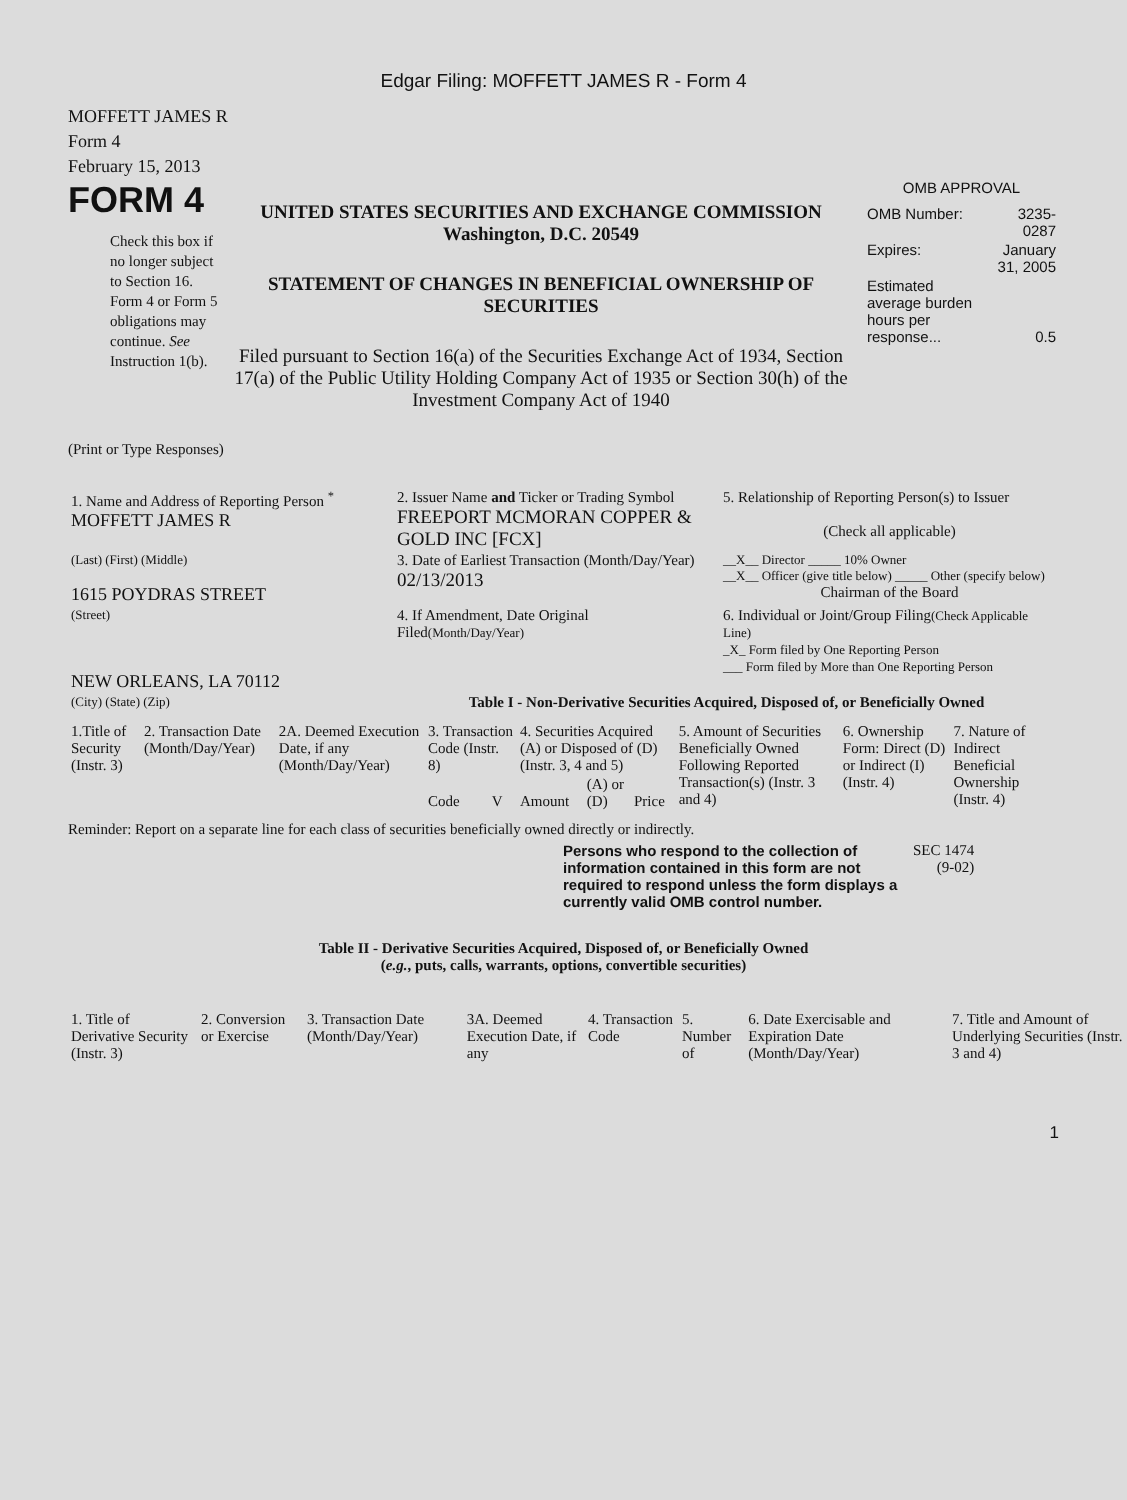Edgar Filing: MOFFETT JAMES R - Form 4
MOFFETT JAMES R
Form 4
February 15, 2013
FORM 4
Check this box if no longer subject to Section 16. Form 4 or Form 5 obligations may continue. See Instruction 1(b).
UNITED STATES SECURITIES AND EXCHANGE COMMISSION
Washington, D.C. 20549
STATEMENT OF CHANGES IN BENEFICIAL OWNERSHIP OF SECURITIES
Filed pursuant to Section 16(a) of the Securities Exchange Act of 1934, Section 17(a) of the Public Utility Holding Company Act of 1935 or Section 30(h) of the Investment Company Act of 1940
OMB APPROVAL
| OMB Number: | 3235-0287 |
| Expires: | January 31, 2005 |
| Estimated average burden hours per response... | 0.5 |
(Print or Type Responses)
| 1. Name and Address of Reporting Person <sup>*</sup> MOFFETT JAMES R | 2. Issuer Name and Ticker or Trading Symbol FREEPORT MCMORAN COPPER & GOLD INC [FCX] | 5. Relationship of Reporting Person(s) to Issuer (Check all applicable) |
| (Last) (First) (Middle) 1615 POYDRAS STREET | 3. Date of Earliest Transaction (Month/Day/Year) 02/13/2013 | __X__ Director _____ 10% Owner __X__ Officer (give title below) _____ Other (specify below) Chairman of the Board |
| (Street) NEW ORLEANS, LA 70112 | 4. If Amendment, Date Original Filed (Month/Day/Year) | 6. Individual or Joint/Group Filing (Check Applicable Line) _X_ Form filed by One Reporting Person ___ Form filed by More than One Reporting Person |
| (City) (State) (Zip) | Table I - Non-Derivative Securities Acquired, Disposed of, or Beneficially Owned | |
| 1.Title of Security (Instr. 3) | 2. Transaction Date (Month/Day/Year) | 2A. Deemed Execution Date, if any (Month/Day/Year) | 3. Transaction Code (Instr. 8) | | 4. Securities Acquired (A) or Disposed of (D) (Instr. 3, 4 and 5) | | | 5. Amount of Securities Beneficially Owned Following Reported Transaction(s) (Instr. 3 and 4) | 6. Ownership Form: Direct (D) or Indirect (I) (Instr. 4) | 7. Nature of Indirect Beneficial Ownership (Instr. 4) |
| --- | --- | --- | --- | --- | --- | --- | --- | --- | --- | --- |
| | | | Code | V | Amount | (A) or (D) | Price | | | |
Reminder: Report on a separate line for each class of securities beneficially owned directly or indirectly.
Persons who respond to the collection of information contained in this form are not required to respond unless the form displays a currently valid OMB control number.
SEC 1474
(9-02)
Table II - Derivative Securities Acquired, Disposed of, or Beneficially Owned
(e.g., puts, calls, warrants, options, convertible securities)
| 1. Title of Derivative Security (Instr. 3) | 2. Conversion or Exercise | 3. Transaction Date (Month/Day/Year) | 3A. Deemed Execution Date, if any | 4. Transaction Code | 5. Number of | 6. Date Exercisable and Expiration Date (Month/Day/Year) | 7. Title and Amount of Underlying Securities (Instr. 3 and 4) |
| --- | --- | --- | --- | --- | --- | --- | --- |
1